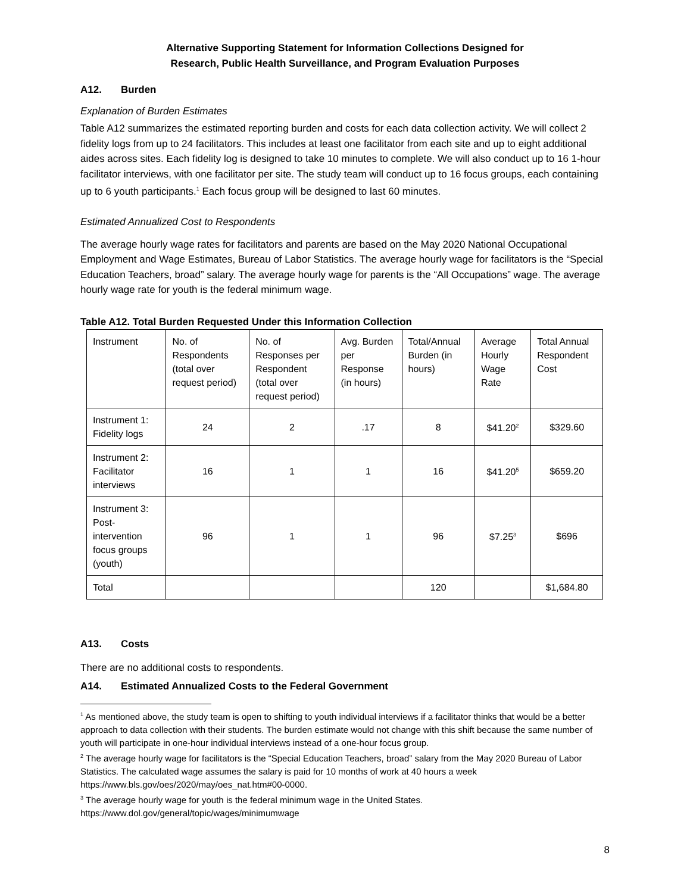Alternative Supporting Statement for Information Collections Designed for
Research, Public Health Surveillance, and Program Evaluation Purposes
A12. Burden
Explanation of Burden Estimates
Table A12 summarizes the estimated reporting burden and costs for each data collection activity. We will collect 2 fidelity logs from up to 24 facilitators. This includes at least one facilitator from each site and up to eight additional aides across sites. Each fidelity log is designed to take 10 minutes to complete. We will also conduct up to 16 1-hour facilitator interviews, with one facilitator per site. The study team will conduct up to 16 focus groups, each containing up to 6 youth participants.<sup>1</sup> Each focus group will be designed to last 60 minutes.
Estimated Annualized Cost to Respondents
The average hourly wage rates for facilitators and parents are based on the May 2020 National Occupational Employment and Wage Estimates, Bureau of Labor Statistics. The average hourly wage for facilitators is the “Special Education Teachers, broad” salary. The average hourly wage for parents is the “All Occupations” wage. The average hourly wage rate for youth is the federal minimum wage.
Table A12. Total Burden Requested Under this Information Collection
| Instrument | No. of Respondents (total over request period) | No. of Responses per Respondent (total over request period) | Avg. Burden per Response (in hours) | Total/Annual Burden (in hours) | Average Hourly Wage Rate | Total Annual Respondent Cost |
| Instrument 1: Fidelity logs | 24 | 2 | .17 | 8 | $41.20<sup>2</sup> | $329.60 |
| Instrument 2: Facilitator interviews | 16 | 1 | 1 | 16 | $41.20<sup>5</sup> | $659.20 |
| Instrument 3: Post-intervention focus groups (youth) | 96 | 1 | 1 | 96 | $7.25<sup>3</sup> | $696 |
| Total | | | | 120 | | $1,684.80 |
A13. Costs
There are no additional costs to respondents.
A14. Estimated Annualized Costs to the Federal Government
<sup>1</sup> As mentioned above, the study team is open to shifting to youth individual interviews if a facilitator thinks that would be a better approach to data collection with their students. The burden estimate would not change with this shift because the same number of youth will participate in one-hour individual interviews instead of a one-hour focus group.
<sup>2</sup> The average hourly wage for facilitators is the “Special Education Teachers, broad” salary from the May 2020 Bureau of Labor Statistics. The calculated wage assumes the salary is paid for 10 months of work at 40 hours a week https://www.bls.gov/oes/2020/may/oes_nat.htm#00-0000.
<sup>3</sup> The average hourly wage for youth is the federal minimum wage in the United States. https://www.dol.gov/general/topic/wages/minimumwage
8